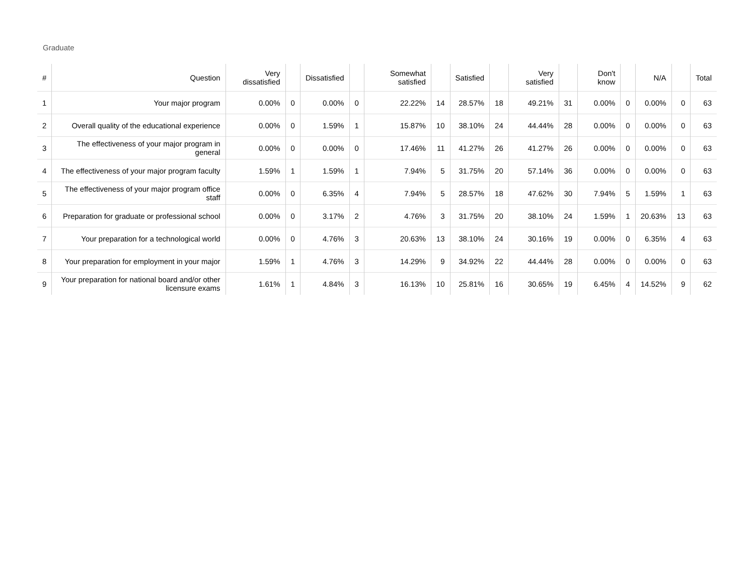Graduate
| # | Question | Very dissatisfied | | Dissatisfied | | Somewhat satisfied | | Satisfied | | Very satisfied | | Don't know | | N/A | | Total |
| --- | --- | --- | --- | --- | --- | --- | --- | --- | --- | --- | --- | --- | --- | --- | --- | --- |
| 1 | Your major program | 0.00% | 0 | 0.00% | 0 | 22.22% | 14 | 28.57% | 18 | 49.21% | 31 | 0.00% | 0 | 0.00% | 0 | 63 |
| 2 | Overall quality of the educational experience | 0.00% | 0 | 1.59% | 1 | 15.87% | 10 | 38.10% | 24 | 44.44% | 28 | 0.00% | 0 | 0.00% | 0 | 63 |
| 3 | The effectiveness of your major program in general | 0.00% | 0 | 0.00% | 0 | 17.46% | 11 | 41.27% | 26 | 41.27% | 26 | 0.00% | 0 | 0.00% | 0 | 63 |
| 4 | The effectiveness of your major program faculty | 1.59% | 1 | 1.59% | 1 | 7.94% | 5 | 31.75% | 20 | 57.14% | 36 | 0.00% | 0 | 0.00% | 0 | 63 |
| 5 | The effectiveness of your major program office staff | 0.00% | 0 | 6.35% | 4 | 7.94% | 5 | 28.57% | 18 | 47.62% | 30 | 7.94% | 5 | 1.59% | 1 | 63 |
| 6 | Preparation for graduate or professional school | 0.00% | 0 | 3.17% | 2 | 4.76% | 3 | 31.75% | 20 | 38.10% | 24 | 1.59% | 1 | 20.63% | 13 | 63 |
| 7 | Your preparation for a technological world | 0.00% | 0 | 4.76% | 3 | 20.63% | 13 | 38.10% | 24 | 30.16% | 19 | 0.00% | 0 | 6.35% | 4 | 63 |
| 8 | Your preparation for employment in your major | 1.59% | 1 | 4.76% | 3 | 14.29% | 9 | 34.92% | 22 | 44.44% | 28 | 0.00% | 0 | 0.00% | 0 | 63 |
| 9 | Your preparation for national board and/or other licensure exams | 1.61% | 1 | 4.84% | 3 | 16.13% | 10 | 25.81% | 16 | 30.65% | 19 | 6.45% | 4 | 14.52% | 9 | 62 |